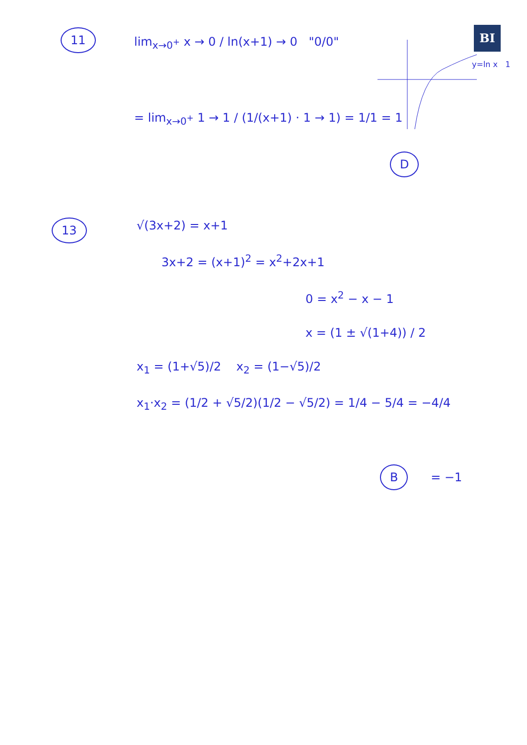BI
11
lim<sub>x→0<sup>+</sup></sub> x → 0 / ln(x+1) → 0 "0/0"
= lim<sub>x→0<sup>+</sup></sub> 1 → 1 / (1/(x+1) · 1 → 1) = 1/1 = 1
y=ln x 1
D
13
√(3x+2) = x+1
3x+2 = (x+1)<sup>2</sup> = x<sup>2</sup>+2x+1
0 = x<sup>2</sup> − x − 1
x = (1 ± √(1+4)) / 2
x<sub>1</sub> = (1+√5)/2 x<sub>2</sub> = (1−√5)/2
x<sub>1</sub>·x<sub>2</sub> = (1/2 + √5/2)(1/2 − √5/2) = 1/4 − 5/4 = −4/4
B = −1